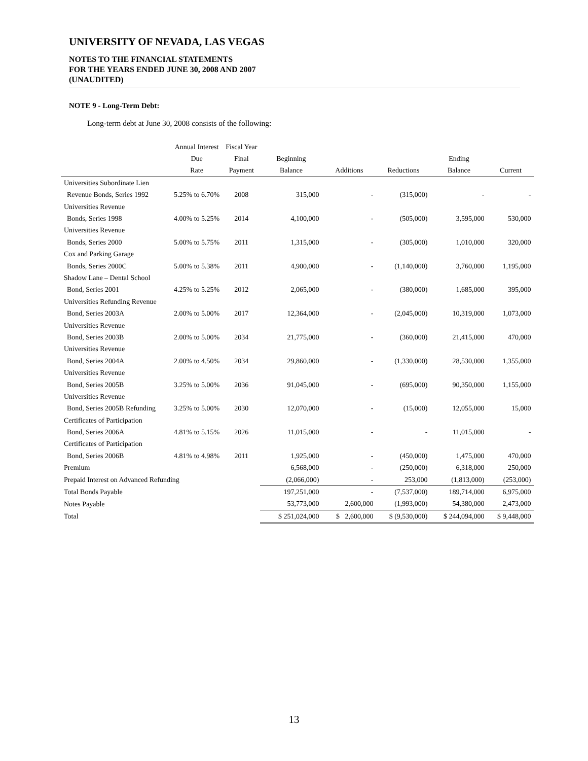UNIVERSITY OF NEVADA, LAS VEGAS
NOTES TO THE FINANCIAL STATEMENTS
FOR THE YEARS ENDED JUNE 30, 2008 AND 2007
(UNAUDITED)
NOTE 9 - Long-Term Debt:
Long-term debt at June 30, 2008 consists of the following:
| | Annual Interest | Fiscal Year | | | | | |
| --- | --- | --- | --- | --- | --- | --- | --- |
| | Due | Final | Beginning | | | Ending | |
| | Rate | Payment | Balance | Additions | Reductions | Balance | Current |
| Universities Subordinate Lien | | | | | | | |
| Revenue Bonds, Series 1992 | 5.25% to 6.70% | 2008 | 315,000 | - | (315,000) | - | - |
| Universities Revenue | | | | | | | |
| Bonds, Series 1998 | 4.00% to 5.25% | 2014 | 4,100,000 | - | (505,000) | 3,595,000 | 530,000 |
| Universities Revenue | | | | | | | |
| Bonds, Series 2000 | 5.00% to 5.75% | 2011 | 1,315,000 | - | (305,000) | 1,010,000 | 320,000 |
| Cox and Parking Garage | | | | | | | |
| Bonds, Series 2000C | 5.00% to 5.38% | 2011 | 4,900,000 | - | (1,140,000) | 3,760,000 | 1,195,000 |
| Shadow Lane – Dental School | | | | | | | |
| Bond, Series 2001 | 4.25% to 5.25% | 2012 | 2,065,000 | - | (380,000) | 1,685,000 | 395,000 |
| Universities Refunding Revenue | | | | | | | |
| Bond, Series 2003A | 2.00% to 5.00% | 2017 | 12,364,000 | - | (2,045,000) | 10,319,000 | 1,073,000 |
| Universities Revenue | | | | | | | |
| Bond, Series 2003B | 2.00% to 5.00% | 2034 | 21,775,000 | - | (360,000) | 21,415,000 | 470,000 |
| Universities Revenue | | | | | | | |
| Bond, Series 2004A | 2.00% to 4.50% | 2034 | 29,860,000 | - | (1,330,000) | 28,530,000 | 1,355,000 |
| Universities Revenue | | | | | | | |
| Bond, Series 2005B | 3.25% to 5.00% | 2036 | 91,045,000 | - | (695,000) | 90,350,000 | 1,155,000 |
| Universities Revenue | | | | | | | |
| Bond, Series 2005B Refunding | 3.25% to 5.00% | 2030 | 12,070,000 | - | (15,000) | 12,055,000 | 15,000 |
| Certificates of Participation | | | | | | | |
| Bond, Series 2006A | 4.81% to 5.15% | 2026 | 11,015,000 | - | - | 11,015,000 | - |
| Certificates of Participation | | | | | | | |
| Bond, Series 2006B | 4.81% to 4.98% | 2011 | 1,925,000 | - | (450,000) | 1,475,000 | 470,000 |
| Premium | | | 6,568,000 | - | (250,000) | 6,318,000 | 250,000 |
| Prepaid Interest on Advanced Refunding | | | (2,066,000) | - | 253,000 | (1,813,000) | (253,000) |
| Total Bonds Payable | | | 197,251,000 | - | (7,537,000) | 189,714,000 | 6,975,000 |
| Notes Payable | | | 53,773,000 | 2,600,000 | (1,993,000) | 54,380,000 | 2,473,000 |
| Total | | | $ 251,024,000 | $ 2,600,000 | $ (9,530,000) | $ 244,094,000 | $ 9,448,000 |
13